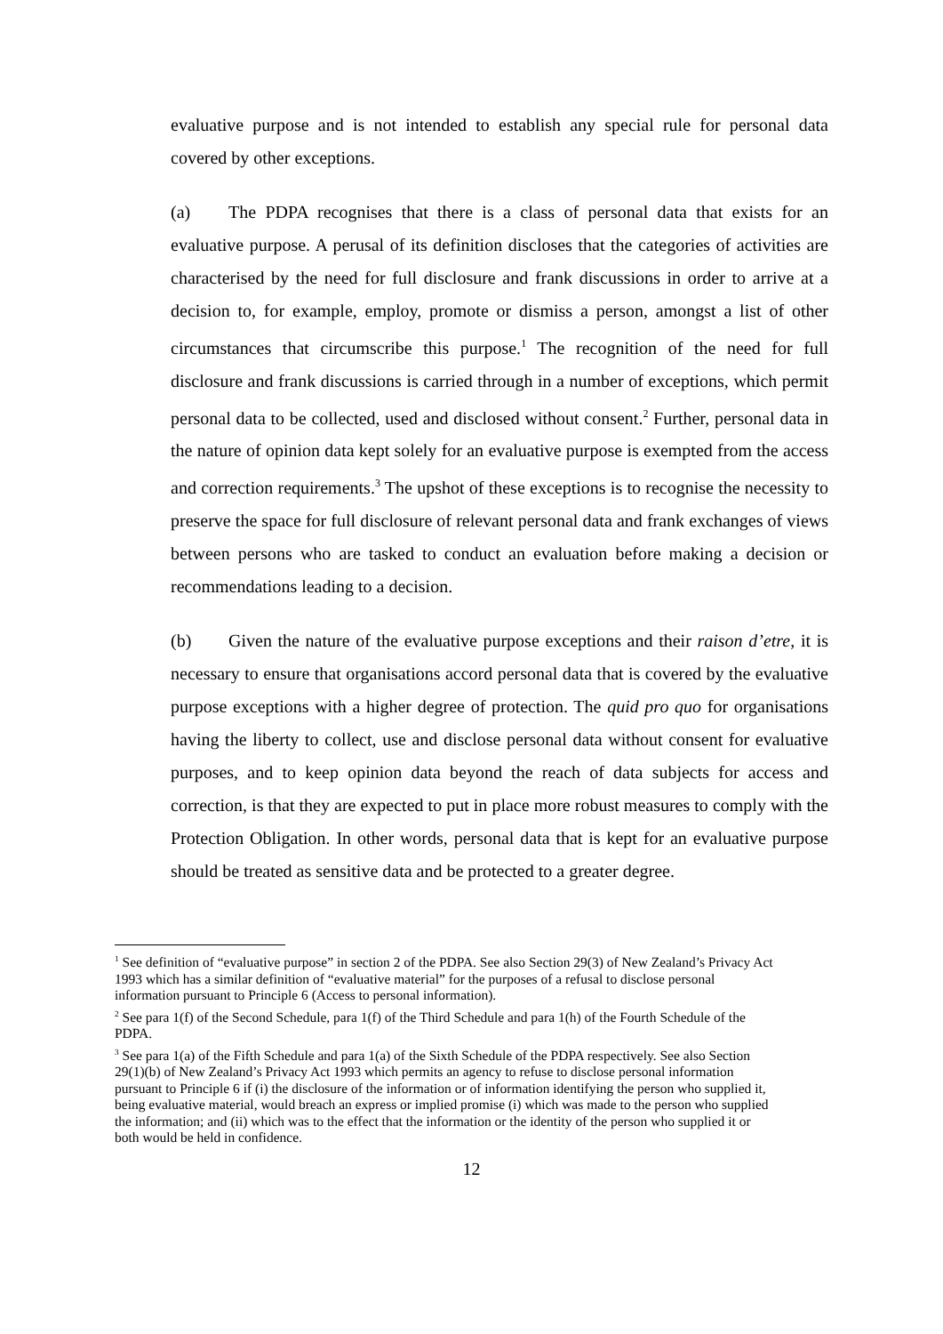evaluative purpose and is not intended to establish any special rule for personal data covered by other exceptions.
(a) The PDPA recognises that there is a class of personal data that exists for an evaluative purpose. A perusal of its definition discloses that the categories of activities are characterised by the need for full disclosure and frank discussions in order to arrive at a decision to, for example, employ, promote or dismiss a person, amongst a list of other circumstances that circumscribe this purpose.<sup>1</sup> The recognition of the need for full disclosure and frank discussions is carried through in a number of exceptions, which permit personal data to be collected, used and disclosed without consent.<sup>2</sup> Further, personal data in the nature of opinion data kept solely for an evaluative purpose is exempted from the access and correction requirements.<sup>3</sup> The upshot of these exceptions is to recognise the necessity to preserve the space for full disclosure of relevant personal data and frank exchanges of views between persons who are tasked to conduct an evaluation before making a decision or recommendations leading to a decision.
(b) Given the nature of the evaluative purpose exceptions and their raison d’etre, it is necessary to ensure that organisations accord personal data that is covered by the evaluative purpose exceptions with a higher degree of protection. The quid pro quo for organisations having the liberty to collect, use and disclose personal data without consent for evaluative purposes, and to keep opinion data beyond the reach of data subjects for access and correction, is that they are expected to put in place more robust measures to comply with the Protection Obligation. In other words, personal data that is kept for an evaluative purpose should be treated as sensitive data and be protected to a greater degree.
<sup>1</sup> See definition of “evaluative purpose” in section 2 of the PDPA. See also Section 29(3) of New Zealand’s Privacy Act 1993 which has a similar definition of “evaluative material” for the purposes of a refusal to disclose personal information pursuant to Principle 6 (Access to personal information).
<sup>2</sup> See para 1(f) of the Second Schedule, para 1(f) of the Third Schedule and para 1(h) of the Fourth Schedule of the PDPA.
<sup>3</sup> See para 1(a) of the Fifth Schedule and para 1(a) of the Sixth Schedule of the PDPA respectively. See also Section 29(1)(b) of New Zealand’s Privacy Act 1993 which permits an agency to refuse to disclose personal information pursuant to Principle 6 if (i) the disclosure of the information or of information identifying the person who supplied it, being evaluative material, would breach an express or implied promise (i) which was made to the person who supplied the information; and (ii) which was to the effect that the information or the identity of the person who supplied it or both would be held in confidence.
12